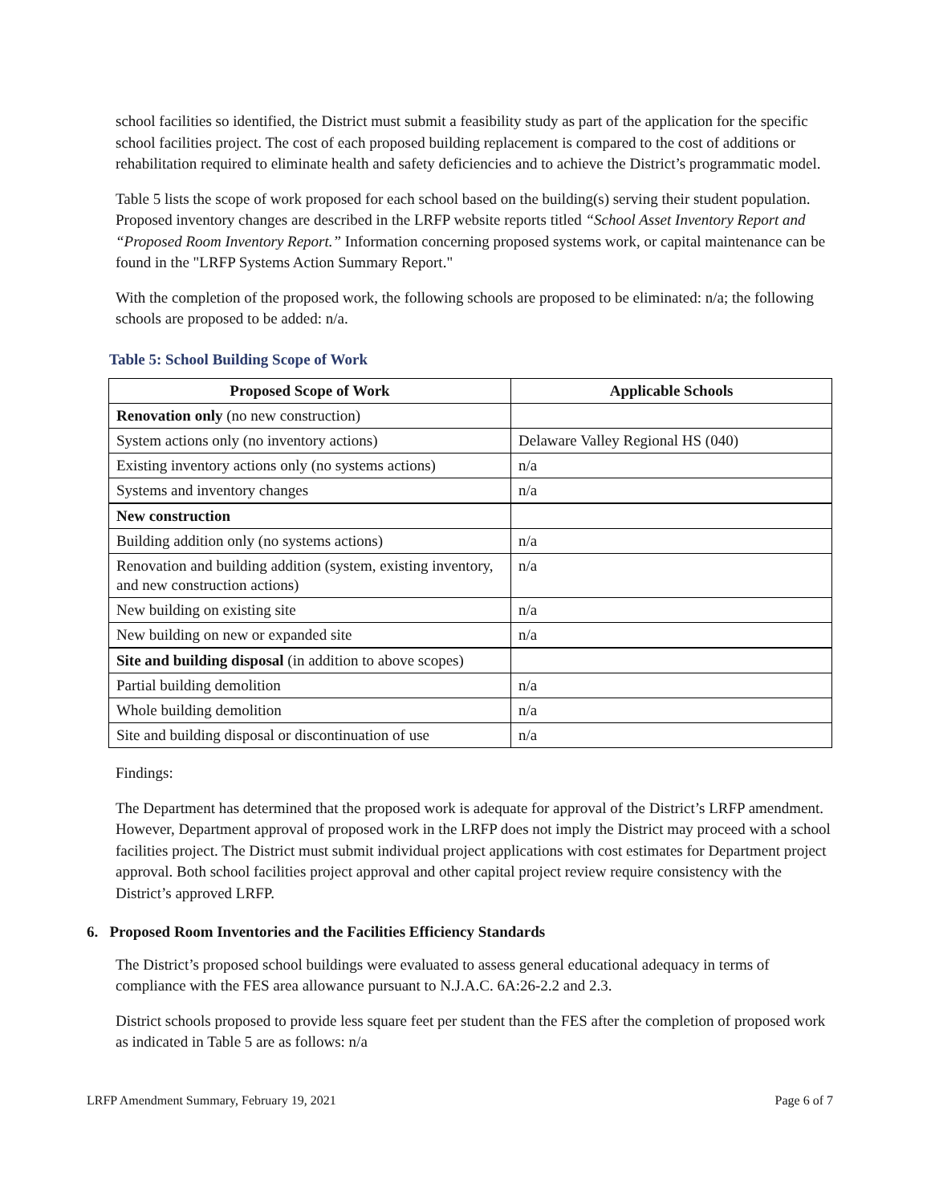school facilities so identified, the District must submit a feasibility study as part of the application for the specific school facilities project. The cost of each proposed building replacement is compared to the cost of additions or rehabilitation required to eliminate health and safety deficiencies and to achieve the District’s programmatic model.
Table 5 lists the scope of work proposed for each school based on the building(s) serving their student population. Proposed inventory changes are described in the LRFP website reports titled “School Asset Inventory Report and “Proposed Room Inventory Report.” Information concerning proposed systems work, or capital maintenance can be found in the "LRFP Systems Action Summary Report."
With the completion of the proposed work, the following schools are proposed to be eliminated: n/a; the following schools are proposed to be added: n/a.
Table 5: School Building Scope of Work
| Proposed Scope of Work | Applicable Schools |
| --- | --- |
| Renovation only (no new construction) | |
| System actions only (no inventory actions) | Delaware Valley Regional HS (040) |
| Existing inventory actions only (no systems actions) | n/a |
| Systems and inventory changes | n/a |
| New construction | |
| Building addition only (no systems actions) | n/a |
| Renovation and building addition (system, existing inventory, and new construction actions) | n/a |
| New building on existing site | n/a |
| New building on new or expanded site | n/a |
| Site and building disposal (in addition to above scopes) | |
| Partial building demolition | n/a |
| Whole building demolition | n/a |
| Site and building disposal or discontinuation of use | n/a |
Findings:
The Department has determined that the proposed work is adequate for approval of the District’s LRFP amendment. However, Department approval of proposed work in the LRFP does not imply the District may proceed with a school facilities project. The District must submit individual project applications with cost estimates for Department project approval. Both school facilities project approval and other capital project review require consistency with the District’s approved LRFP.
6. Proposed Room Inventories and the Facilities Efficiency Standards
The District’s proposed school buildings were evaluated to assess general educational adequacy in terms of compliance with the FES area allowance pursuant to N.J.A.C. 6A:26-2.2 and 2.3.
District schools proposed to provide less square feet per student than the FES after the completion of proposed work as indicated in Table 5 are as follows: n/a
LRFP Amendment Summary, February 19, 2021 Page 6 of 7